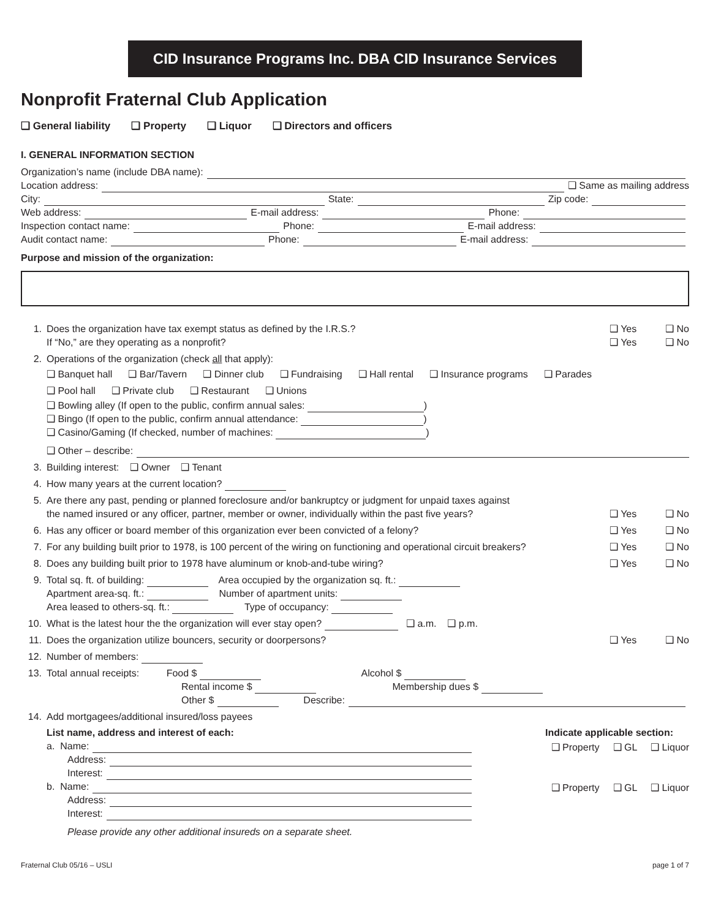CID Insurance Programs Inc. DBA CID Insurance Services
Nonprofit Fraternal Club Application
❑ General liability ❑ Property ❑ Liquor ❑ Directors and officers
I. GENERAL INFORMATION SECTION
Organization’s name (include DBA name):
Location address: ❑ Same as mailing address
City: State: Zip code:
Web address: E-mail address: Phone:
Inspection contact name: Phone: E-mail address:
Audit contact name: Phone: E-mail address:
Purpose and mission of the organization:
1. Does the organization have tax exempt status as defined by the I.R.S.?
If “No,” are they operating as a nonprofit? ❑ Yes
❑ Yes ❑ No
❑ No
2. Operations of the organization (check all that apply):
❑ Banquet hall ❑ Bar/Tavern ❑ Dinner club ❑ Fundraising ❑ Hall rental ❑ Insurance programs ❑ Parades
❑ Pool hall ❑ Private club ❑ Restaurant ❑ Unions
❑ Bowling alley (If open to the public, confirm annual sales: )
❑ Bingo (If open to the public, confirm annual attendance: )
❑ Casino/Gaming (If checked, number of machines: )
❑ Other – describe:
3. Building interest: ❑ Owner ❑ Tenant
4. How many years at the current location?
5. Are there any past, pending or planned foreclosure and/or bankruptcy or judgment for unpaid taxes against
the named insured or any officer, partner, member or owner, individually within the past five years? ❑ Yes ❑ No
6. Has any officer or board member of this organization ever been convicted of a felony? ❑ Yes ❑ No
7. For any building built prior to 1978, is 100 percent of the wiring on functioning and operational circuit breakers? ❑ Yes ❑ No
8. Does any building built prior to 1978 have aluminum or knob-and-tube wiring? ❑ Yes ❑ No
9. Total sq. ft. of building: Area occupied by the organization sq. ft.:
Apartment area-sq. ft.: Number of apartment units:
Area leased to others-sq. ft.: Type of occupancy:
10. What is the latest hour the the organization will ever stay open? ❑ a.m. ❑ p.m.
11. Does the organization utilize bouncers, security or doorpersons? ❑ Yes ❑ No
12. Number of members:
13. Total annual receipts: Food $ Alcohol $
Rental income $ Membership dues $
Other $ Describe:
14. Add mortgagees/additional insured/loss payees
List name, address and interest of each: Indicate applicable section:
a. Name:
Address:
Interest:
❑ Property ❑ GL ❑ Liquor
b. Name:
Address:
Interest:
❑ Property ❑ GL ❑ Liquor
Please provide any other additional insureds on a separate sheet.
Fraternal Club 05/16 – USLI page 1 of 7